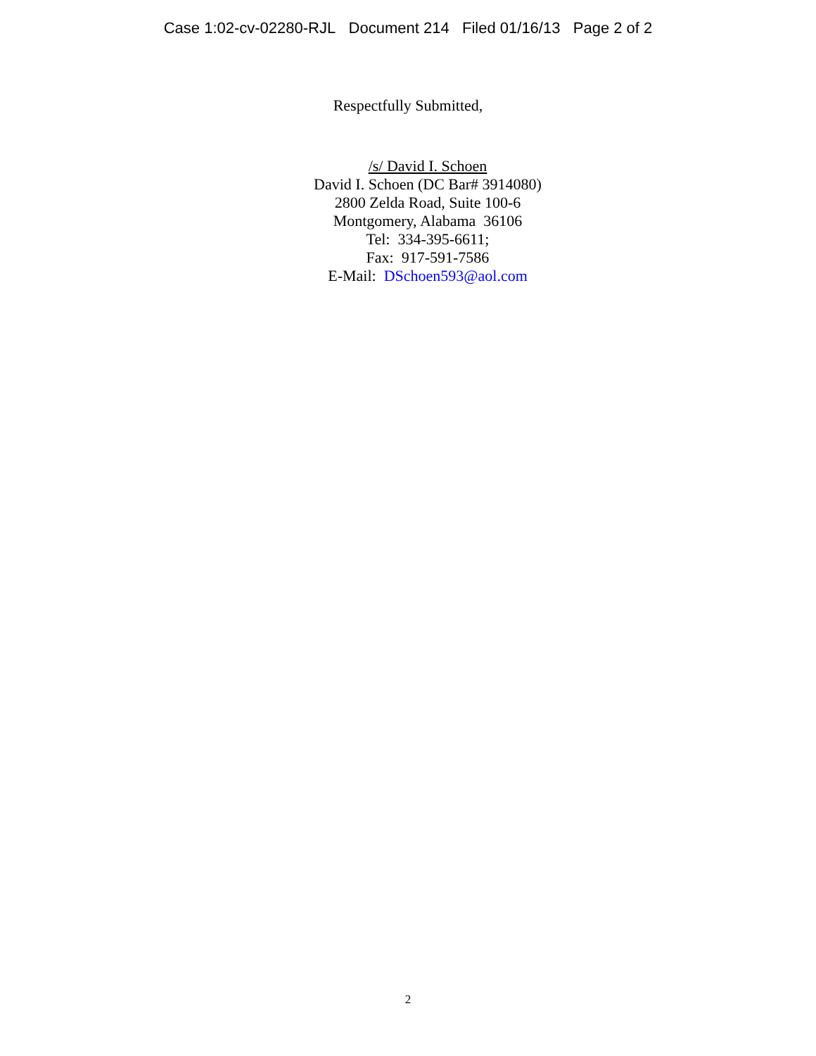Case 1:02-cv-02280-RJL Document 214 Filed 01/16/13 Page 2 of 2
Respectfully Submitted,
/s/ David I. Schoen
David I. Schoen (DC Bar# 3914080)
2800 Zelda Road, Suite 100-6
Montgomery, Alabama 36106
Tel: 334-395-6611;
Fax: 917-591-7586
E-Mail: DSchoen593@aol.com
2